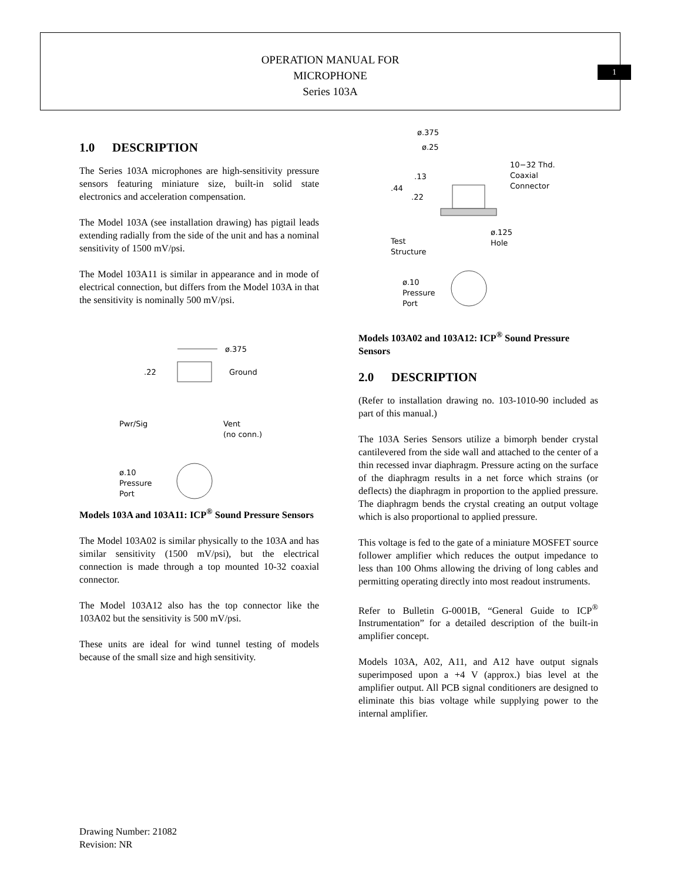OPERATION MANUAL FOR
MICROPHONE
Series 103A
1
1.0 DESCRIPTION
The Series 103A microphones are high-sensitivity pressure sensors featuring miniature size, built-in solid state electronics and acceleration compensation.
The Model 103A (see installation drawing) has pigtail leads extending radially from the side of the unit and has a nominal sensitivity of 1500 mV/psi.
The Model 103A11 is similar in appearance and in mode of electrical connection, but differs from the Model 103A in that the sensitivity is nominally 500 mV/psi.
ø.375
.22
Ground
Pwr/Sig
Vent
(no conn.)
ø.10
Pressure
Port
Models 103A and 103A11: ICP<sup>®</sup> Sound Pressure Sensors
The Model 103A02 is similar physically to the 103A and has similar sensitivity (1500 mV/psi), but the electrical connection is made through a top mounted 10-32 coaxial connector.
The Model 103A12 also has the top connector like the 103A02 but the sensitivity is 500 mV/psi.
These units are ideal for wind tunnel testing of models because of the small size and high sensitivity.
ø.375
ø.25
10−32 Thd.
Coaxial
Connector
.13
.44
.22
Test
Structure
ø.125
Hole
ø.10
Pressure
Port
Models 103A02 and 103A12: ICP<sup>®</sup> Sound Pressure Sensors
2.0 DESCRIPTION
(Refer to installation drawing no. 103-1010-90 included as part of this manual.)
The 103A Series Sensors utilize a bimorph bender crystal cantilevered from the side wall and attached to the center of a thin recessed invar diaphragm. Pressure acting on the surface of the diaphragm results in a net force which strains (or deflects) the diaphragm in proportion to the applied pressure. The diaphragm bends the crystal creating an output voltage which is also proportional to applied pressure.
This voltage is fed to the gate of a miniature MOSFET source follower amplifier which reduces the output impedance to less than 100 Ohms allowing the driving of long cables and permitting operating directly into most readout instruments.
Refer to Bulletin G-0001B, “General Guide to ICP<sup>®</sup> Instrumentation” for a detailed description of the built-in amplifier concept.
Models 103A, A02, A11, and A12 have output signals superimposed upon a +4 V (approx.) bias level at the amplifier output. All PCB signal conditioners are designed to eliminate this bias voltage while supplying power to the internal amplifier.
Drawing Number: 21082
Revision: NR